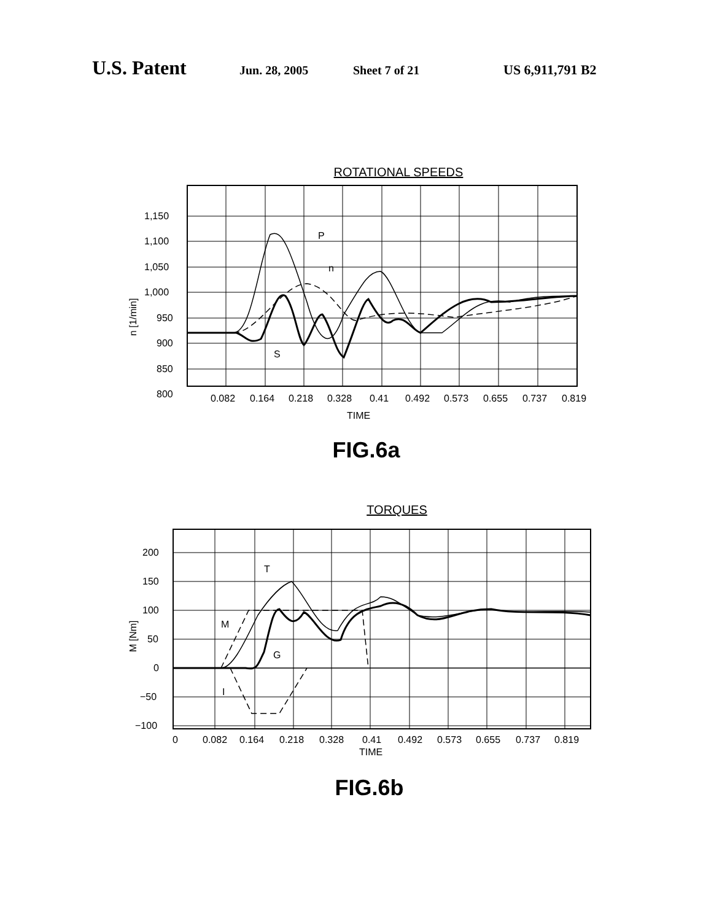U.S. Patent Jun. 28, 2005 Sheet 7 of 21 US 6,911,791 B2
ROTATIONAL SPEEDS
1,150
1,100
1,050
1,000
950
900
850
800
P
n
S
0.082
0.164
0.218
0.328
0.41
0.492
0.573
0.655
0.737
0.819
TIME
n [1/min]
FIG.6a
TORQUES
200
150
100
50
0
−50
−100
T
M
G
I
0
0.082
0.164
0.218
0.328
0.41
0.492
0.573
0.655
0.737
0.819
TIME
M [Nm]
FIG.6b